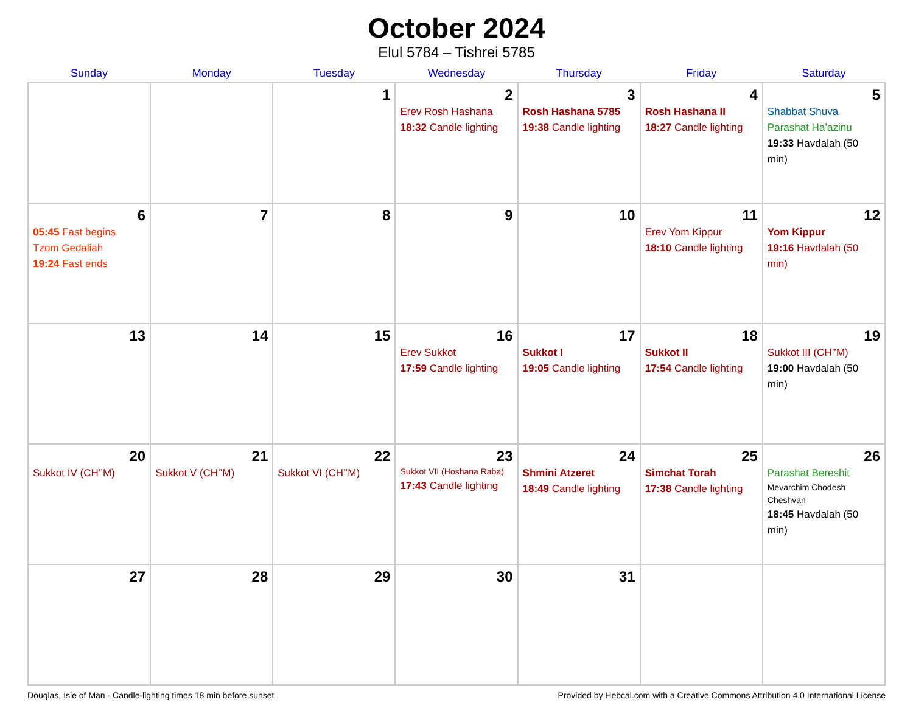October 2024
Elul 5784 – Tishrei 5785
| Sunday | Monday | Tuesday | Wednesday | Thursday | Friday | Saturday |
| --- | --- | --- | --- | --- | --- | --- |
| | | 1 | 2 Erev Rosh Hashana 18:32 Candle lighting | 3 Rosh Hashana 5785 19:38 Candle lighting | 4 Rosh Hashana II 18:27 Candle lighting | 5 Shabbat Shuva Parashat Ha’azinu 19:33 Havdalah (50 min) |
| 6 05:45 Fast begins Tzom Gedaliah 19:24 Fast ends | 7 | 8 | 9 | 10 | 11 Erev Yom Kippur 18:10 Candle lighting | 12 Yom Kippur 19:16 Havdalah (50 min) |
| 13 | 14 | 15 | 16 Erev Sukkot 17:59 Candle lighting | 17 Sukkot I 19:05 Candle lighting | 18 Sukkot II 17:54 Candle lighting | 19 Sukkot III (CH’’M) 19:00 Havdalah (50 min) |
| 20 Sukkot IV (CH’’M) | 21 Sukkot V (CH’’M) | 22 Sukkot VI (CH’’M) | 23 Sukkot VII (Hoshana Raba) 17:43 Candle lighting | 24 Shmini Atzeret 18:49 Candle lighting | 25 Simchat Torah 17:38 Candle lighting | 26 Parashat Bereshit Mevarchim Chodesh Cheshvan 18:45 Havdalah (50 min) |
| 27 | 28 | 29 | 30 | 31 | | |
Douglas, Isle of Man · Candle-lighting times 18 min before sunset Provided by Hebcal.com with a Creative Commons Attribution 4.0 International License